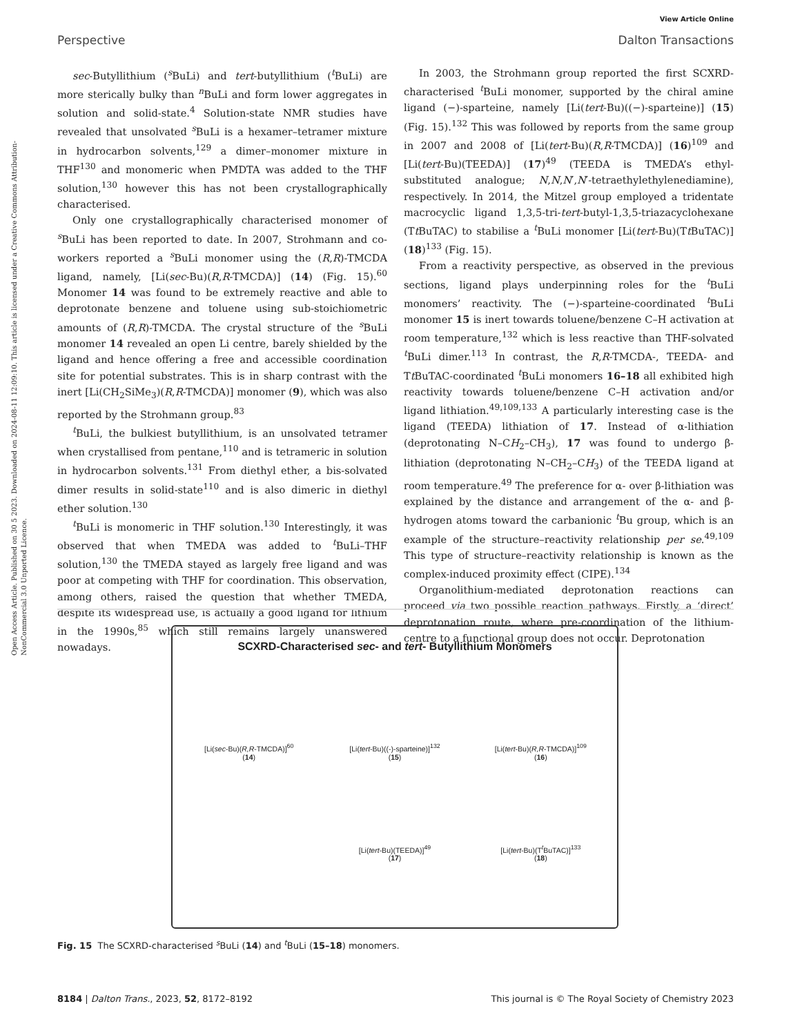Open Access Article. Published on 30 5 2023. Downloaded on 2024-08-11 12:09:10. This article is licensed under a Creative Commons Attribution-NonCommercial 3.0 Unported Licence.
View Article Online
Perspective Dalton Transactions
sec-Butyllithium (<sup>s</sup>BuLi) and tert-butyllithium (<sup>t</sup>BuLi) are more sterically bulky than <sup>n</sup>BuLi and form lower aggregates in solution and solid-state.<sup>4</sup> Solution-state NMR studies have revealed that unsolvated <sup>s</sup>BuLi is a hexamer–tetramer mixture in hydrocarbon solvents,<sup>129</sup> a dimer–monomer mixture in THF<sup>130</sup> and monomeric when PMDTA was added to the THF solution,<sup>130</sup> however this has not been crystallographically characterised.
Only one crystallographically characterised monomer of <sup>s</sup>BuLi has been reported to date. In 2007, Strohmann and co-workers reported a <sup>s</sup>BuLi monomer using the (R,R)-TMCDA ligand, namely, [Li(sec-Bu)(R,R-TMCDA)] (14) (Fig. 15).<sup>60</sup> Monomer 14 was found to be extremely reactive and able to deprotonate benzene and toluene using sub-stoichiometric amounts of (R,R)-TMCDA. The crystal structure of the <sup>s</sup>BuLi monomer 14 revealed an open Li centre, barely shielded by the ligand and hence offering a free and accessible coordination site for potential substrates. This is in sharp contrast with the inert [Li(CH<sub>2</sub>SiMe<sub>3</sub>)(R,R-TMCDA)] monomer (9), which was also reported by the Strohmann group.<sup>83</sup>
<sup>t</sup> BuLi, the bulkiest butyllithium, is an unsolvated tetramer when crystallised from pentane,<sup>110</sup> and is tetrameric in solution in hydrocarbon solvents.<sup>131</sup> From diethyl ether, a bis-solvated dimer results in solid-state<sup>110</sup> and is also dimeric in diethyl ether solution.<sup>130</sup>
<sup>t</sup> BuLi is monomeric in THF solution.<sup>130</sup> Interestingly, it was observed that when TMEDA was added to <sup>t</sup>BuLi–THF solution,<sup>130</sup> the TMEDA stayed as largely free ligand and was poor at competing with THF for coordination. This observation, among others, raised the question that whether TMEDA, despite its widespread use, is actually a good ligand for lithium in the 1990s,<sup>85</sup> which still remains largely unanswered nowadays.
In 2003, the Strohmann group reported the first SCXRD-characterised <sup>t</sup>BuLi monomer, supported by the chiral amine ligand (−)-sparteine, namely [Li(tert-Bu)((−)-sparteine)] (15) (Fig. 15).<sup>132</sup> This was followed by reports from the same group in 2007 and 2008 of [Li(tert-Bu)(R,R-TMCDA)] (16)<sup>109</sup> and [Li(tert-Bu)(TEEDA)] (17)<sup>49</sup> (TEEDA is TMEDA’s ethyl-substituted analogue; N,N,N′,N′-tetraethylethylenediamine), respectively. In 2014, the Mitzel group employed a tridentate macrocyclic ligand 1,3,5-tri-tert-butyl-1,3,5-triazacyclohexane (Tt BuTAC) to stabilise a <sup>t</sup>BuLi monomer [Li(tert-Bu)(Tt BuTAC)] (18)<sup>133</sup> (Fig. 15).
From a reactivity perspective, as observed in the previous sections, ligand plays underpinning roles for the <sup>t</sup>BuLi monomers’ reactivity. The (−)-sparteine-coordinated <sup>t</sup>BuLi monomer 15 is inert towards toluene/benzene C–H activation at room temperature,<sup>132</sup> which is less reactive than THF-solvated <sup>t</sup>BuLi dimer.<sup>113</sup> In contrast, the R,R-TMCDA-, TEEDA- and Tt BuTAC-coordinated <sup>t</sup>BuLi monomers 16–18 all exhibited high reactivity towards toluene/benzene C–H activation and/or ligand lithiation.<sup>49,109,133</sup> A particularly interesting case is the ligand (TEEDA) lithiation of 17. Instead of α-lithiation (deprotonating N–CH<sub>2</sub>–CH<sub>3</sub>), 17 was found to undergo β-lithiation (deprotonating N–CH<sub>2</sub>–CH<sub>3</sub>) of the TEEDA ligand at room temperature.<sup>49</sup> The preference for α- over β-lithiation was explained by the distance and arrangement of the α- and β-hydrogen atoms toward the carbanionic <sup>t</sup>Bu group, which is an example of the structure–reactivity relationship per se.<sup>49,109</sup> This type of structure–reactivity relationship is known as the complex-induced proximity effect (CIPE).<sup>134</sup>
Organolithium-mediated deprotonation reactions can proceed via two possible reaction pathways. Firstly, a ‘direct’ deprotonation route, where pre-coordination of the lithium-centre to a functional group does not occur. Deprotonation
SCXRD-Characterised sec- and tert- Butyllithium Monomers
[Li(sec-Bu)(R,R-TMCDA)]<sup>60</sup>
(14)
[Li(tert-Bu)((-)-sparteine)]<sup>132</sup>
(15)
[Li(tert-Bu)(R,R-TMCDA)]<sup>109</sup>
(16)
[Li(tert-Bu)(TEEDA)]<sup>49</sup>
(17)
[Li(tert-Bu)(T<sup>t</sup>BuTAC)]<sup>133</sup>
(18)
Fig. 15 The SCXRD-characterised <sup>s</sup>BuLi (14) and <sup>t</sup>BuLi (15–18) monomers.
8184 | Dalton Trans., 2023, 52, 8172–8192 This journal is © The Royal Society of Chemistry 2023